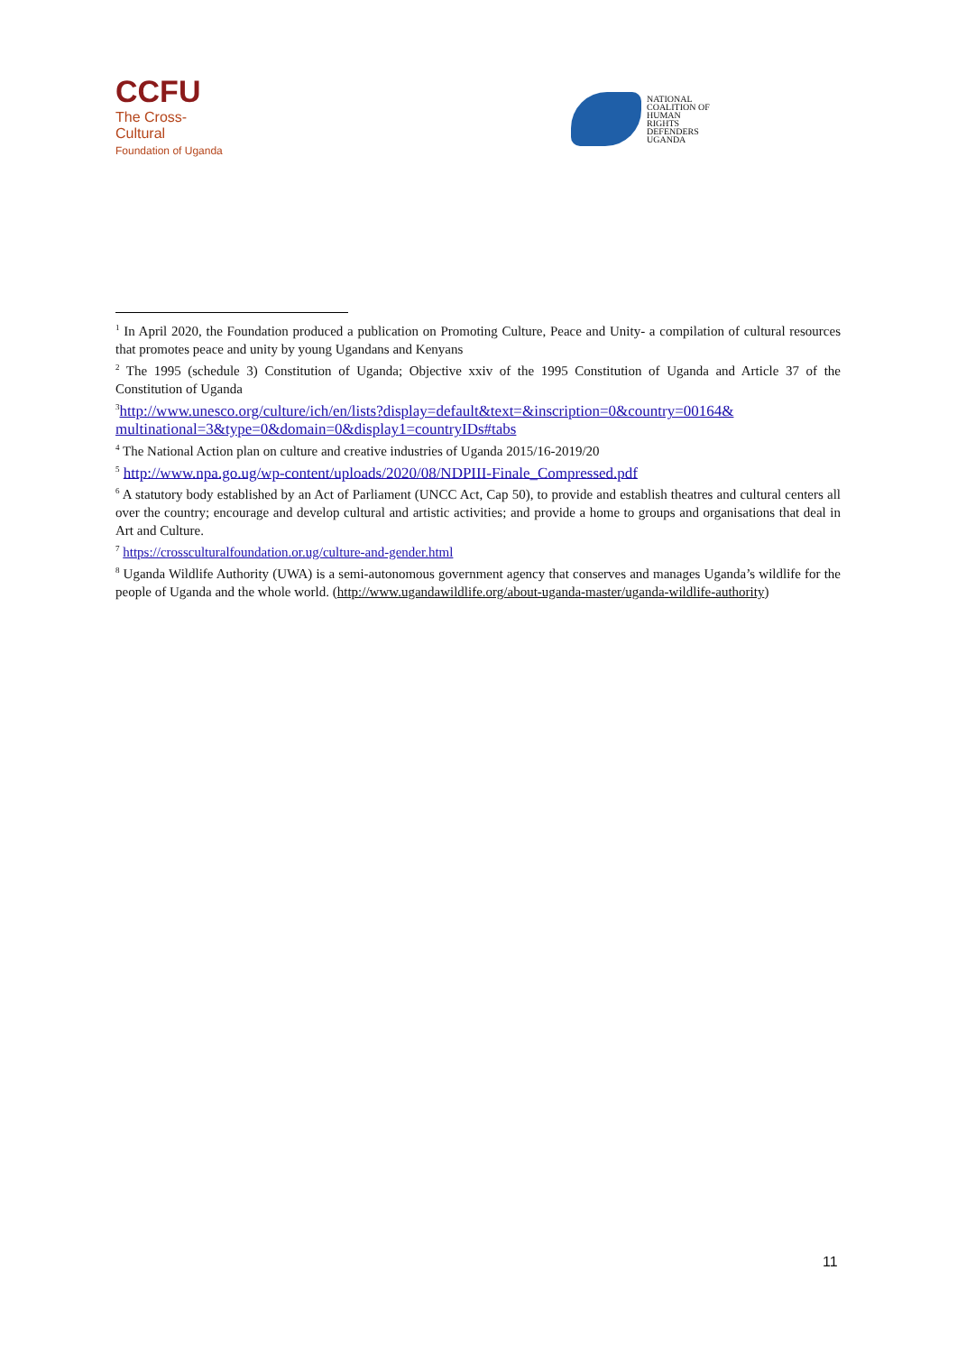CCFU
The Cross-Cultural
Foundation of Uganda
NATIONAL
COALITION OF
HUMAN
RIGHTS
DEFENDERS
UGANDA
<sup>1</sup> In April 2020, the Foundation produced a publication on Promoting Culture, Peace and Unity- a compilation of cultural resources that promotes peace and unity by young Ugandans and Kenyans
<sup>2</sup> The 1995 (schedule 3) Constitution of Uganda; Objective xxiv of the 1995 Constitution of Uganda and Article 37 of the Constitution of Uganda
<sup>3</sup> http://www.unesco.org/culture/ich/en/lists?display=default&text=&inscription=0&country=00164& multinational=3&type=0&domain=0&display1=countryIDs#tabs
<sup>4</sup> The National Action plan on culture and creative industries of Uganda 2015/16-2019/20
<sup>5</sup> http://www.npa.go.ug/wp-content/uploads/2020/08/NDPIII-Finale_Compressed.pdf
<sup>6</sup> A statutory body established by an Act of Parliament (UNCC Act, Cap 50), to provide and establish theatres and cultural centers all over the country; encourage and develop cultural and artistic activities; and provide a home to groups and organisations that deal in Art and Culture.
<sup>7</sup> https://crossculturalfoundation.or.ug/culture-and-gender.html
<sup>8</sup> Uganda Wildlife Authority (UWA) is a semi-autonomous government agency that conserves and manages Uganda’s wildlife for the people of Uganda and the whole world. (http://www.ugandawildlife.org/about-uganda-master/uganda-wildlife-authority)
11